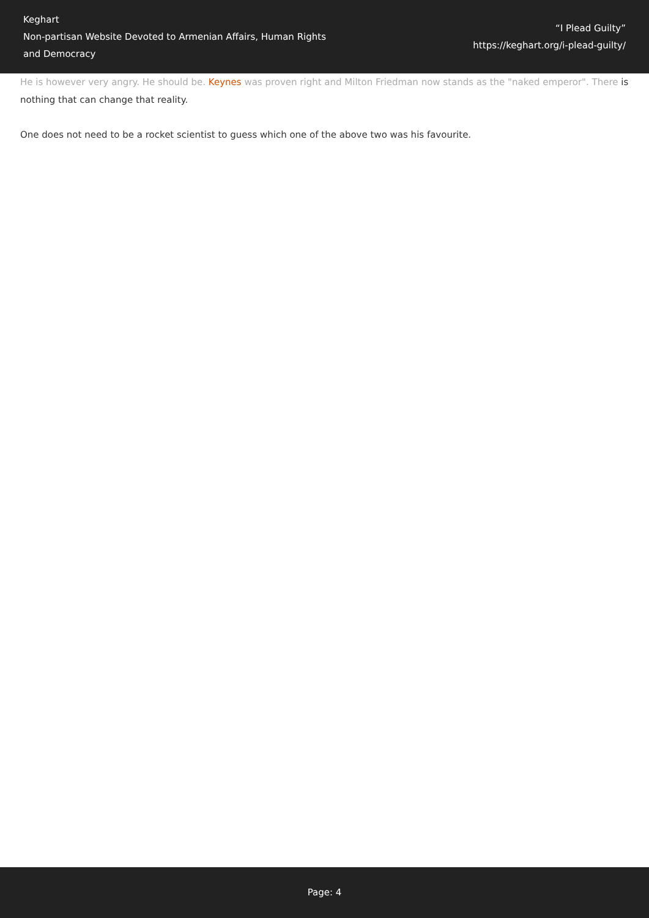Keghart
Non-partisan Website Devoted to Armenian Affairs, Human Rights and Democracy
“I Plead Guilty”
https://keghart.org/i-plead-guilty/
He is however very angry. He should be. Keynes was proven right and Milton Friedman now stands as the "naked emperor". There is nothing that can change that reality.
One does not need to be a rocket scientist to guess which one of the above two was his favourite.
Page: 4